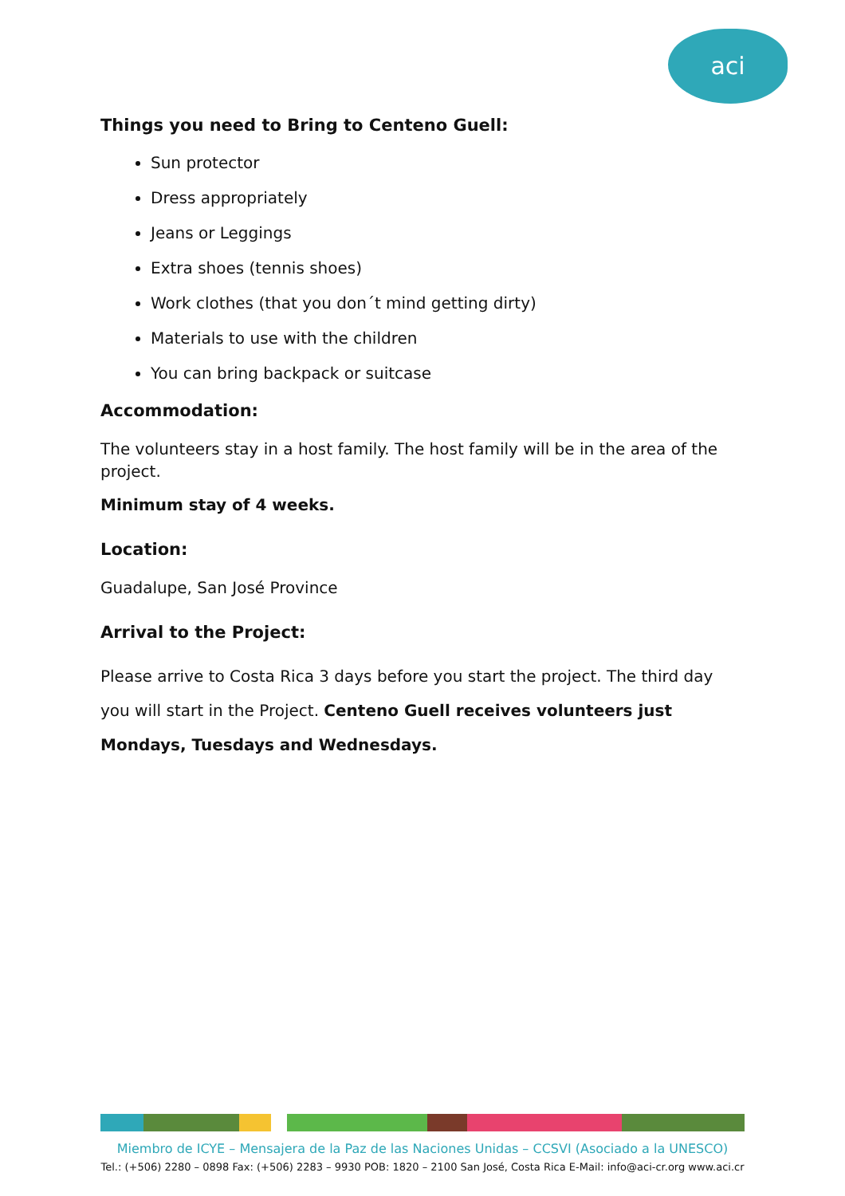aci
Things you need to Bring to Centeno Guell:
Sun protector
Dress appropriately
Jeans or Leggings
Extra shoes (tennis shoes)
Work clothes (that you don´t mind getting dirty)
Materials to use with the children
You can bring backpack or suitcase
Accommodation:
The volunteers stay in a host family. The host family will be in the area of the project.
Minimum stay of 4 weeks.
Location:
Guadalupe, San José Province
Arrival to the Project:
Please arrive to Costa Rica 3 days before you start the project. The third day you will start in the Project. Centeno Guell receives volunteers just Mondays, Tuesdays and Wednesdays.
Miembro de ICYE – Mensajera de la Paz de las Naciones Unidas – CCSVI (Asociado a la UNESCO)
Tel.: (+506) 2280 – 0898 Fax: (+506) 2283 – 9930 POB: 1820 – 2100 San José, Costa Rica E-Mail: info@aci-cr.org www.aci.cr